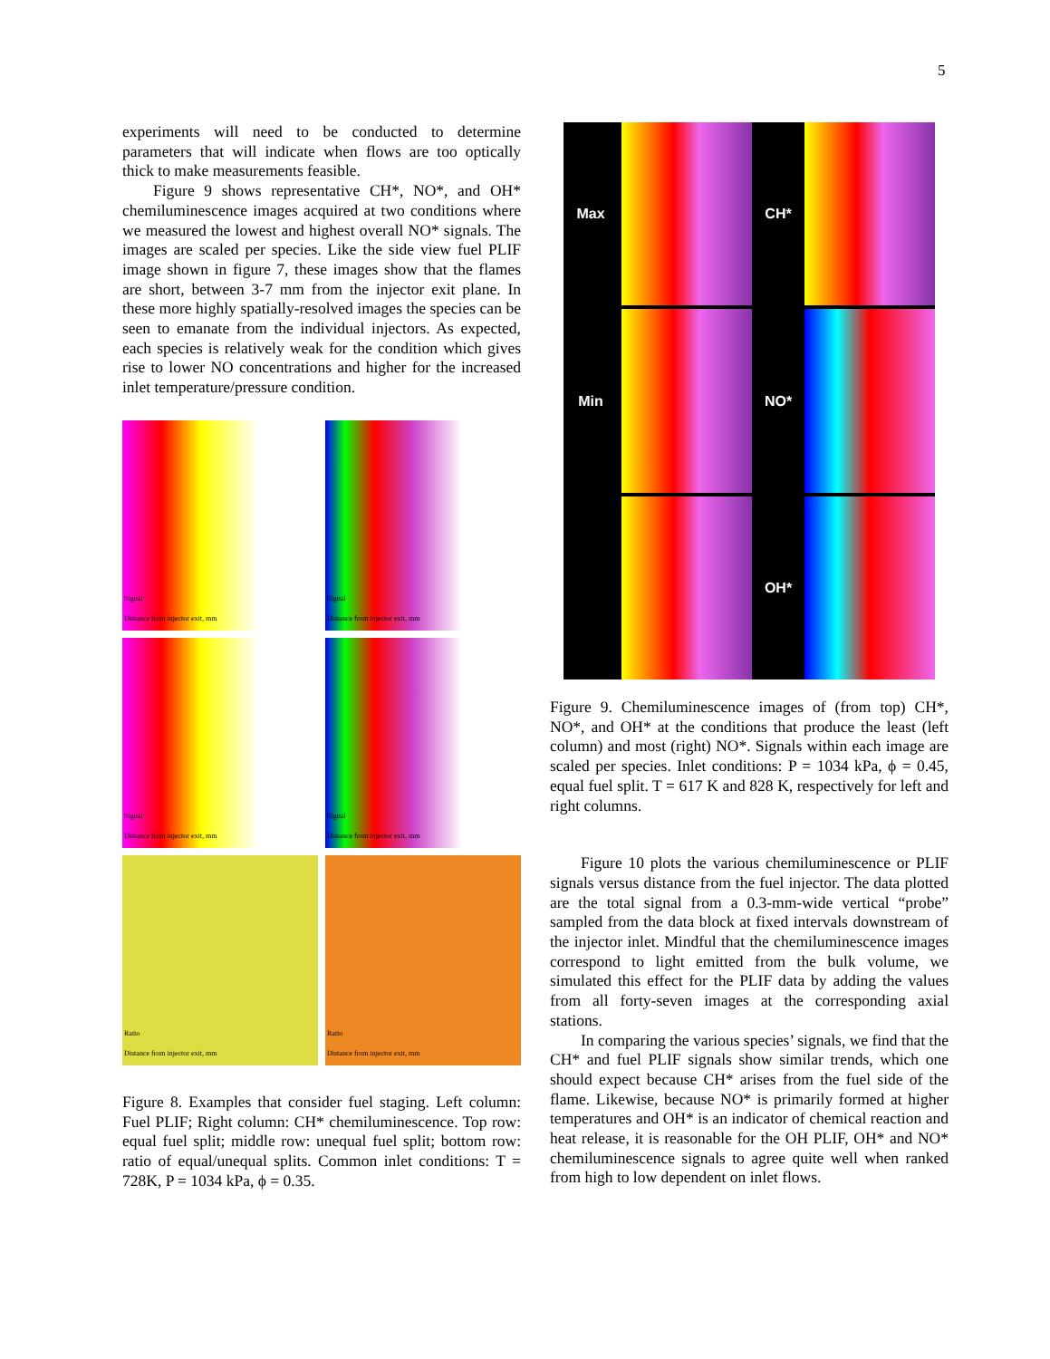5
experiments will need to be conducted to determine parameters that will indicate when flows are too optically thick to make measurements feasible.
Figure 9 shows representative CH*, NO*, and OH* chemiluminescence images acquired at two conditions where we measured the lowest and highest overall NO* signals. The images are scaled per species. Like the side view fuel PLIF image shown in figure 7, these images show that the flames are short, between 3-7 mm from the injector exit plane. In these more highly spatially-resolved images the species can be seen to emanate from the individual injectors. As expected, each species is relatively weak for the condition which gives rise to lower NO concentrations and higher for the increased inlet temperature/pressure condition.
Signal
Distance from injector exit, mm
Signal
Distance from injector exit, mm
Signal
Distance from injector exit, mm
Signal
Distance from injector exit, mm
Ratio
Distance from injector exit, mm
Ratio
Distance from injector exit, mm
Figure 8. Examples that consider fuel staging. Left column: Fuel PLIF; Right column: CH* chemiluminescence. Top row: equal fuel split; middle row: unequal fuel split; bottom row: ratio of equal/unequal splits. Common inlet conditions: T = 728K, P = 1034 kPa, ϕ = 0.35.
Max
CH*
Min
NO*
OH*
Figure 9. Chemiluminescence images of (from top) CH*, NO*, and OH* at the conditions that produce the least (left column) and most (right) NO*. Signals within each image are scaled per species. Inlet conditions: P = 1034 kPa, ϕ = 0.45, equal fuel split. T = 617 K and 828 K, respectively for left and right columns.
Figure 10 plots the various chemiluminescence or PLIF signals versus distance from the fuel injector. The data plotted are the total signal from a 0.3-mm-wide vertical “probe” sampled from the data block at fixed intervals downstream of the injector inlet. Mindful that the chemiluminescence images correspond to light emitted from the bulk volume, we simulated this effect for the PLIF data by adding the values from all forty-seven images at the corresponding axial stations.
In comparing the various species’ signals, we find that the CH* and fuel PLIF signals show similar trends, which one should expect because CH* arises from the fuel side of the flame. Likewise, because NO* is primarily formed at higher temperatures and OH* is an indicator of chemical reaction and heat release, it is reasonable for the OH PLIF, OH* and NO* chemiluminescence signals to agree quite well when ranked from high to low dependent on inlet flows.